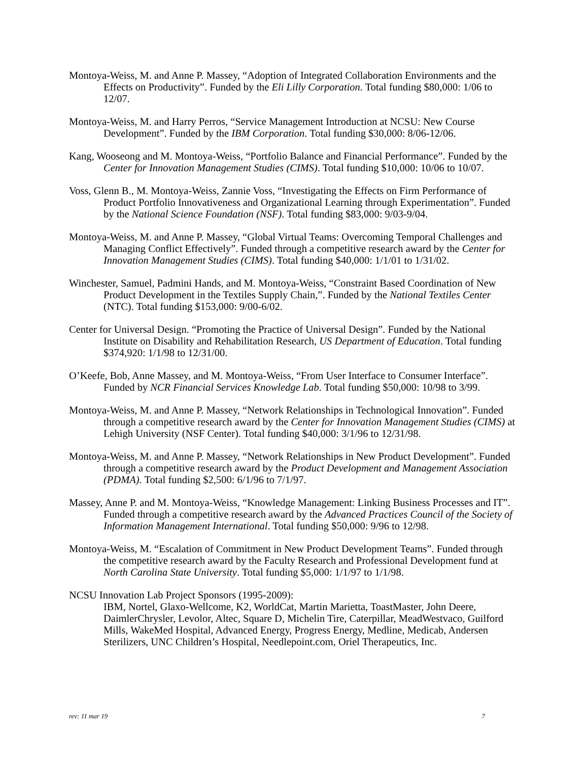Montoya-Weiss, M. and Anne P. Massey, “Adoption of Integrated Collaboration Environments and the Effects on Productivity”. Funded by the Eli Lilly Corporation. Total funding $80,000: 1/06 to 12/07.
Montoya-Weiss, M. and Harry Perros, “Service Management Introduction at NCSU: New Course Development”. Funded by the IBM Corporation. Total funding $30,000: 8/06-12/06.
Kang, Wooseong and M. Montoya-Weiss, “Portfolio Balance and Financial Performance”. Funded by the Center for Innovation Management Studies (CIMS). Total funding $10,000: 10/06 to 10/07.
Voss, Glenn B., M. Montoya-Weiss, Zannie Voss, “Investigating the Effects on Firm Performance of Product Portfolio Innovativeness and Organizational Learning through Experimentation”. Funded by the National Science Foundation (NSF). Total funding $83,000: 9/03-9/04.
Montoya-Weiss, M. and Anne P. Massey, “Global Virtual Teams: Overcoming Temporal Challenges and Managing Conflict Effectively”. Funded through a competitive research award by the Center for Innovation Management Studies (CIMS). Total funding $40,000: 1/1/01 to 1/31/02.
Winchester, Samuel, Padmini Hands, and M. Montoya-Weiss, “Constraint Based Coordination of New Product Development in the Textiles Supply Chain,”. Funded by the National Textiles Center (NTC). Total funding $153,000: 9/00-6/02.
Center for Universal Design. “Promoting the Practice of Universal Design”. Funded by the National Institute on Disability and Rehabilitation Research, US Department of Education. Total funding $374,920: 1/1/98 to 12/31/00.
O’Keefe, Bob, Anne Massey, and M. Montoya-Weiss, “From User Interface to Consumer Interface”. Funded by NCR Financial Services Knowledge Lab. Total funding $50,000: 10/98 to 3/99.
Montoya-Weiss, M. and Anne P. Massey, “Network Relationships in Technological Innovation”. Funded through a competitive research award by the Center for Innovation Management Studies (CIMS) at Lehigh University (NSF Center). Total funding $40,000: 3/1/96 to 12/31/98.
Montoya-Weiss, M. and Anne P. Massey, “Network Relationships in New Product Development”. Funded through a competitive research award by the Product Development and Management Association (PDMA). Total funding $2,500: 6/1/96 to 7/1/97.
Massey, Anne P. and M. Montoya-Weiss, “Knowledge Management: Linking Business Processes and IT”. Funded through a competitive research award by the Advanced Practices Council of the Society of Information Management International. Total funding $50,000: 9/96 to 12/98.
Montoya-Weiss, M. “Escalation of Commitment in New Product Development Teams”. Funded through the competitive research award by the Faculty Research and Professional Development fund at North Carolina State University. Total funding $5,000: 1/1/97 to 1/1/98.
NCSU Innovation Lab Project Sponsors (1995-2009):
IBM, Nortel, Glaxo-Wellcome, K2, WorldCat, Martin Marietta, ToastMaster, John Deere, DaimlerChrysler, Levolor, Altec, Square D, Michelin Tire, Caterpillar, MeadWestvaco, Guilford Mills, WakeMed Hospital, Advanced Energy, Progress Energy, Medline, Medicab, Andersen Sterilizers, UNC Children’s Hospital, Needlepoint.com, Oriel Therapeutics, Inc.
rev: 11 mar 19 7